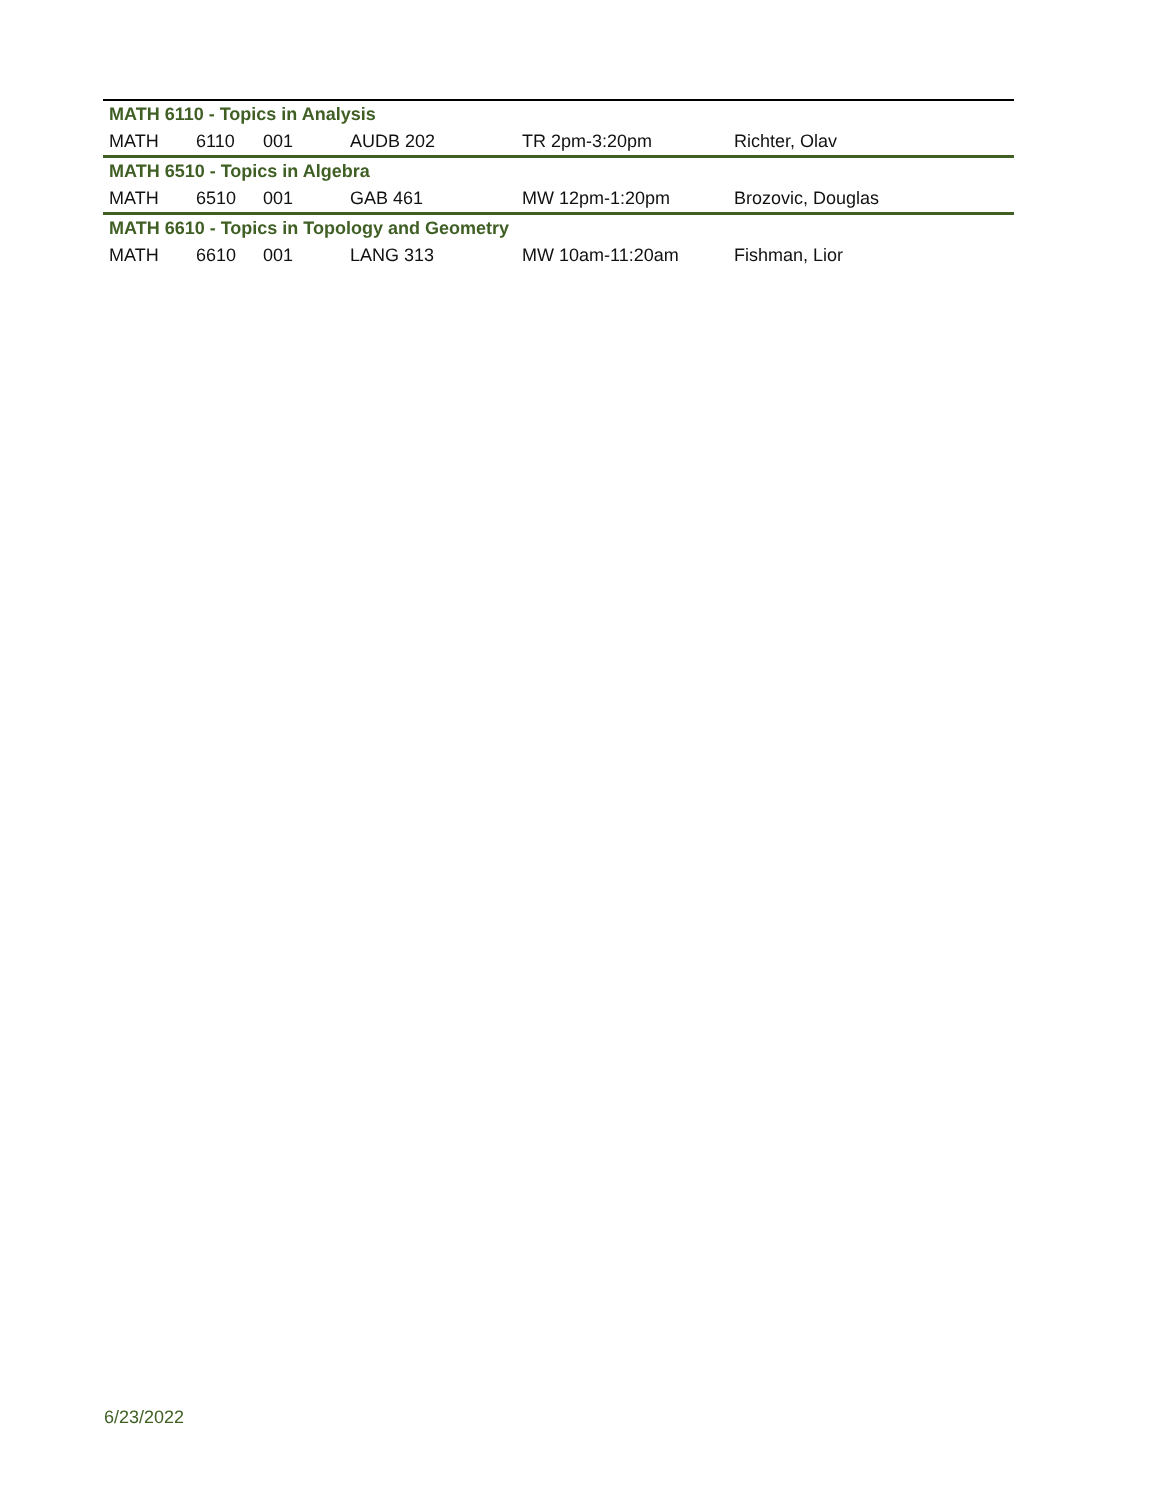| MATH 6110 - Topics in Analysis | | | | | |
| --- | --- | --- | --- | --- | --- |
| MATH | 6110 | 001 | AUDB 202 | TR 2pm-3:20pm | Richter, Olav |
| MATH 6510 - Topics in Algebra | | | | | |
| MATH | 6510 | 001 | GAB 461 | MW 12pm-1:20pm | Brozovic, Douglas |
| MATH 6610 - Topics in Topology and Geometry | | | | | |
| MATH | 6610 | 001 | LANG 313 | MW 10am-11:20am | Fishman, Lior |
6/23/2022